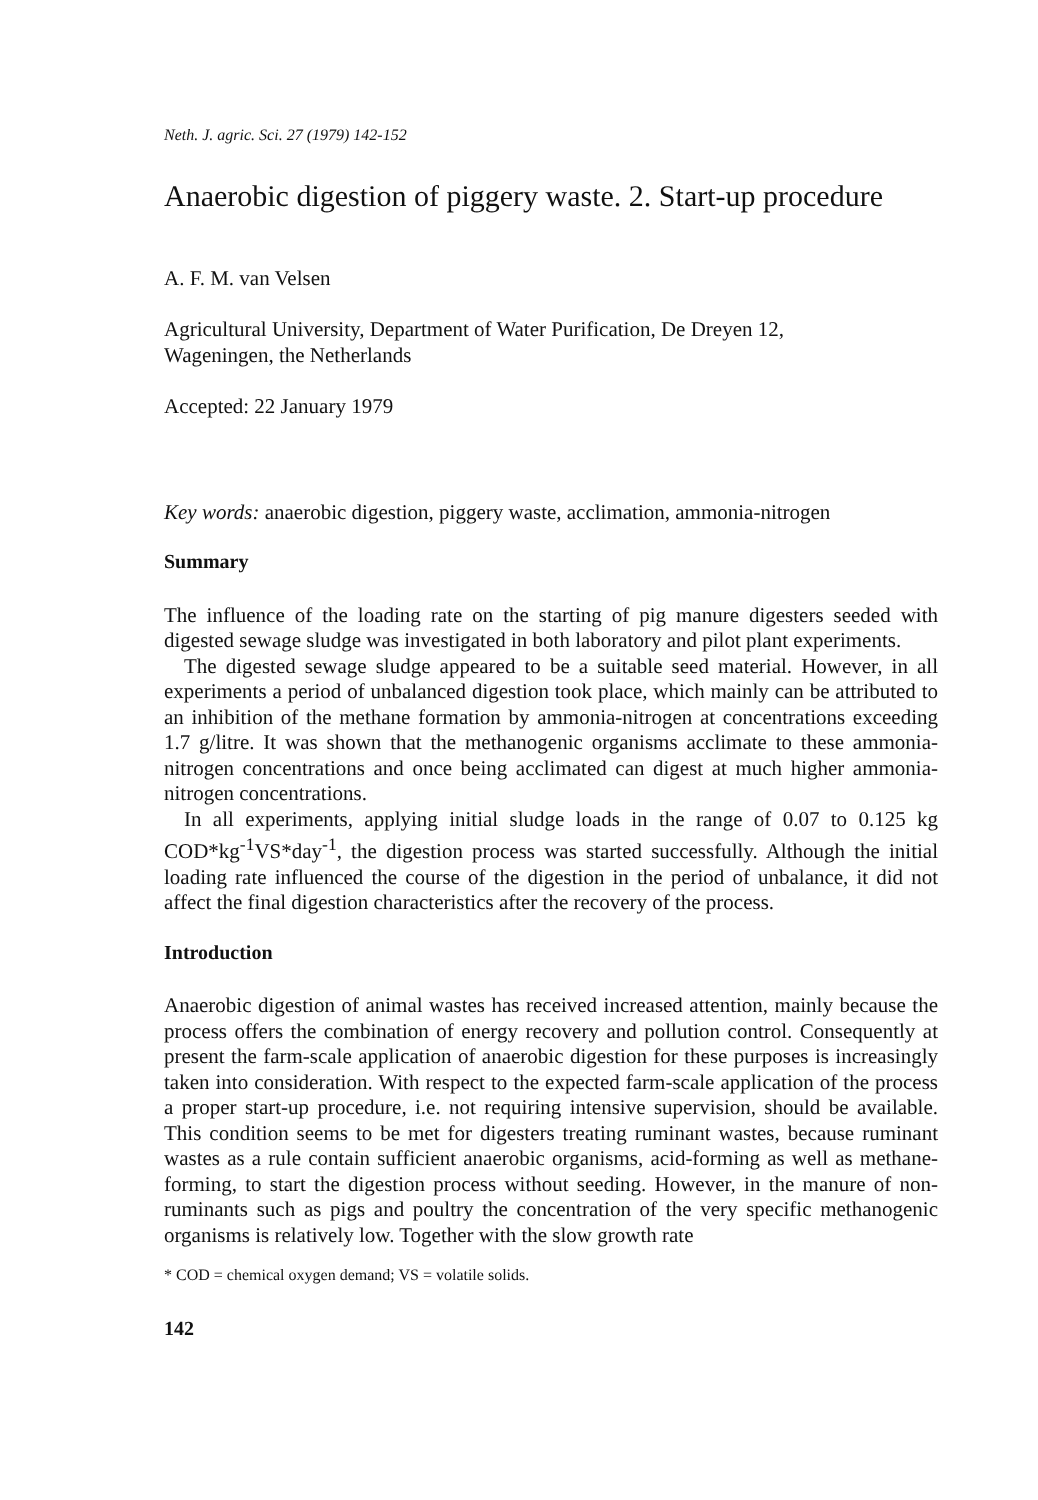Neth. J. agric. Sci. 27 (1979) 142-152
Anaerobic digestion of piggery waste. 2. Start-up procedure
A. F. M. van Velsen
Agricultural University, Department of Water Purification, De Dreyen 12,
Wageningen, the Netherlands
Accepted: 22 January 1979
Key words: anaerobic digestion, piggery waste, acclimation, ammonia-nitrogen
Summary
The influence of the loading rate on the starting of pig manure digesters seeded with digested sewage sludge was investigated in both laboratory and pilot plant experiments.
The digested sewage sludge appeared to be a suitable seed material. However, in all experiments a period of unbalanced digestion took place, which mainly can be attributed to an inhibition of the methane formation by ammonia-nitrogen at concentrations exceeding 1.7 g/litre. It was shown that the methanogenic organisms acclimate to these ammonia-nitrogen concentrations and once being acclimated can digest at much higher ammonia-nitrogen concentrations.
In all experiments, applying initial sludge loads in the range of 0.07 to 0.125 kg COD*kg<sup>-1</sup>VS*day<sup>-1</sup>, the digestion process was started successfully. Although the initial loading rate influenced the course of the digestion in the period of unbalance, it did not affect the final digestion characteristics after the recovery of the process.
Introduction
Anaerobic digestion of animal wastes has received increased attention, mainly because the process offers the combination of energy recovery and pollution control. Consequently at present the farm-scale application of anaerobic digestion for these purposes is increasingly taken into consideration. With respect to the expected farm-scale application of the process a proper start-up procedure, i.e. not requiring intensive supervision, should be available. This condition seems to be met for digesters treating ruminant wastes, because ruminant wastes as a rule contain sufficient anaerobic organisms, acid-forming as well as methane-forming, to start the digestion process without seeding. However, in the manure of non-ruminants such as pigs and poultry the concentration of the very specific methanogenic organisms is relatively low. Together with the slow growth rate
* COD = chemical oxygen demand; VS = volatile solids.
142